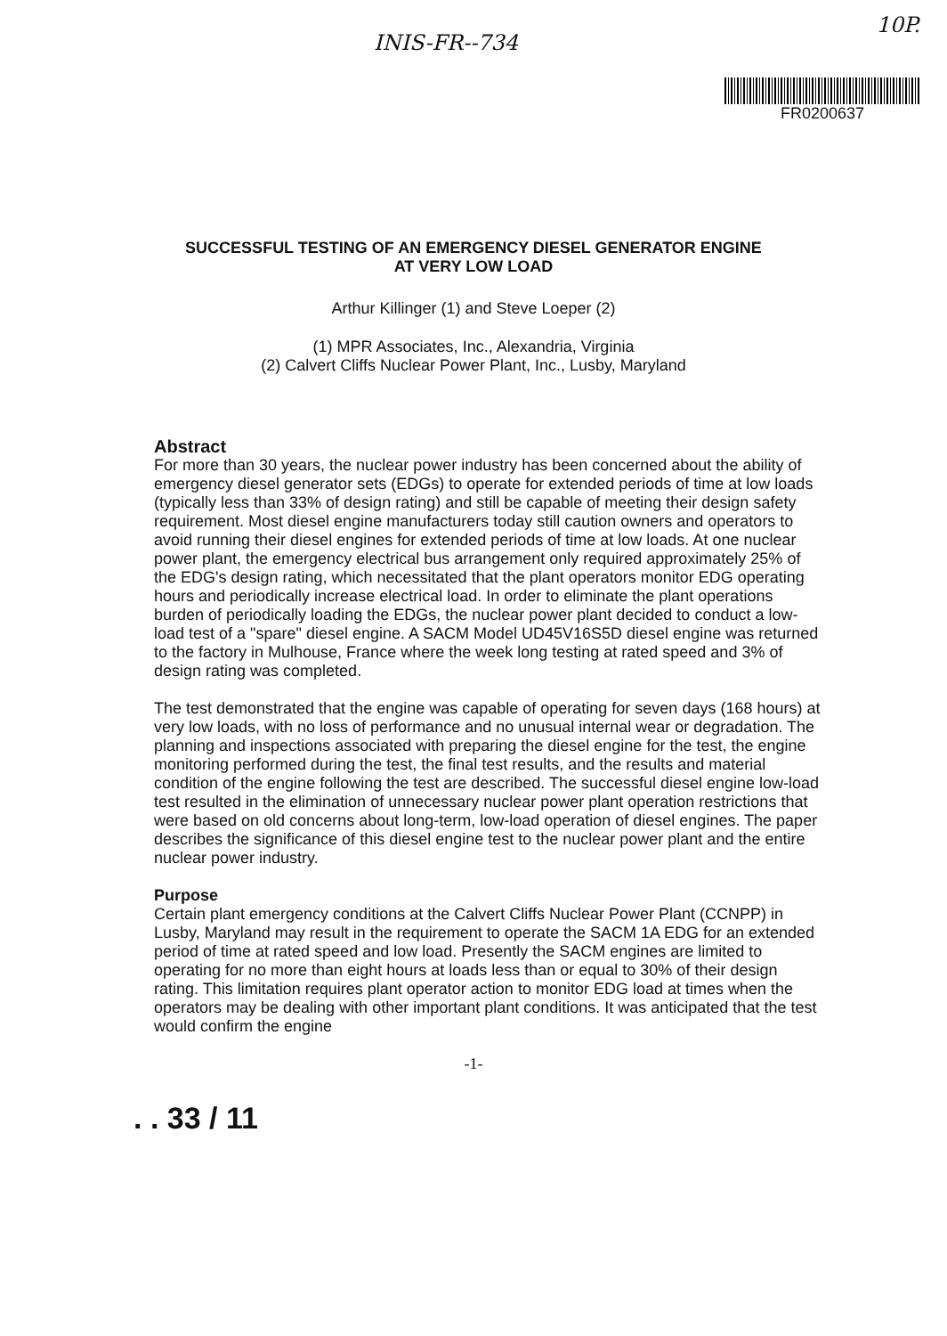INIS-FR--734
10P.
FR0200637
SUCCESSFUL TESTING OF AN EMERGENCY DIESEL GENERATOR ENGINE
AT VERY LOW LOAD
Arthur Killinger (1) and Steve Loeper (2)
(1) MPR Associates, Inc., Alexandria, Virginia
(2) Calvert Cliffs Nuclear Power Plant, Inc., Lusby, Maryland
Abstract
For more than 30 years, the nuclear power industry has been concerned about the ability of emergency diesel generator sets (EDGs) to operate for extended periods of time at low loads (typically less than 33% of design rating) and still be capable of meeting their design safety requirement. Most diesel engine manufacturers today still caution owners and operators to avoid running their diesel engines for extended periods of time at low loads. At one nuclear power plant, the emergency electrical bus arrangement only required approximately 25% of the EDG's design rating, which necessitated that the plant operators monitor EDG operating hours and periodically increase electrical load. In order to eliminate the plant operations burden of periodically loading the EDGs, the nuclear power plant decided to conduct a low-load test of a "spare" diesel engine. A SACM Model UD45V16S5D diesel engine was returned to the factory in Mulhouse, France where the week long testing at rated speed and 3% of design rating was completed.
The test demonstrated that the engine was capable of operating for seven days (168 hours) at very low loads, with no loss of performance and no unusual internal wear or degradation. The planning and inspections associated with preparing the diesel engine for the test, the engine monitoring performed during the test, the final test results, and the results and material condition of the engine following the test are described. The successful diesel engine low-load test resulted in the elimination of unnecessary nuclear power plant operation restrictions that were based on old concerns about long-term, low-load operation of diesel engines. The paper describes the significance of this diesel engine test to the nuclear power plant and the entire nuclear power industry.
Purpose
Certain plant emergency conditions at the Calvert Cliffs Nuclear Power Plant (CCNPP) in Lusby, Maryland may result in the requirement to operate the SACM 1A EDG for an extended period of time at rated speed and low load. Presently the SACM engines are limited to operating for no more than eight hours at loads less than or equal to 30% of their design rating. This limitation requires plant operator action to monitor EDG load at times when the operators may be dealing with other important plant conditions. It was anticipated that the test would confirm the engine
-1-
. . 33 / 11